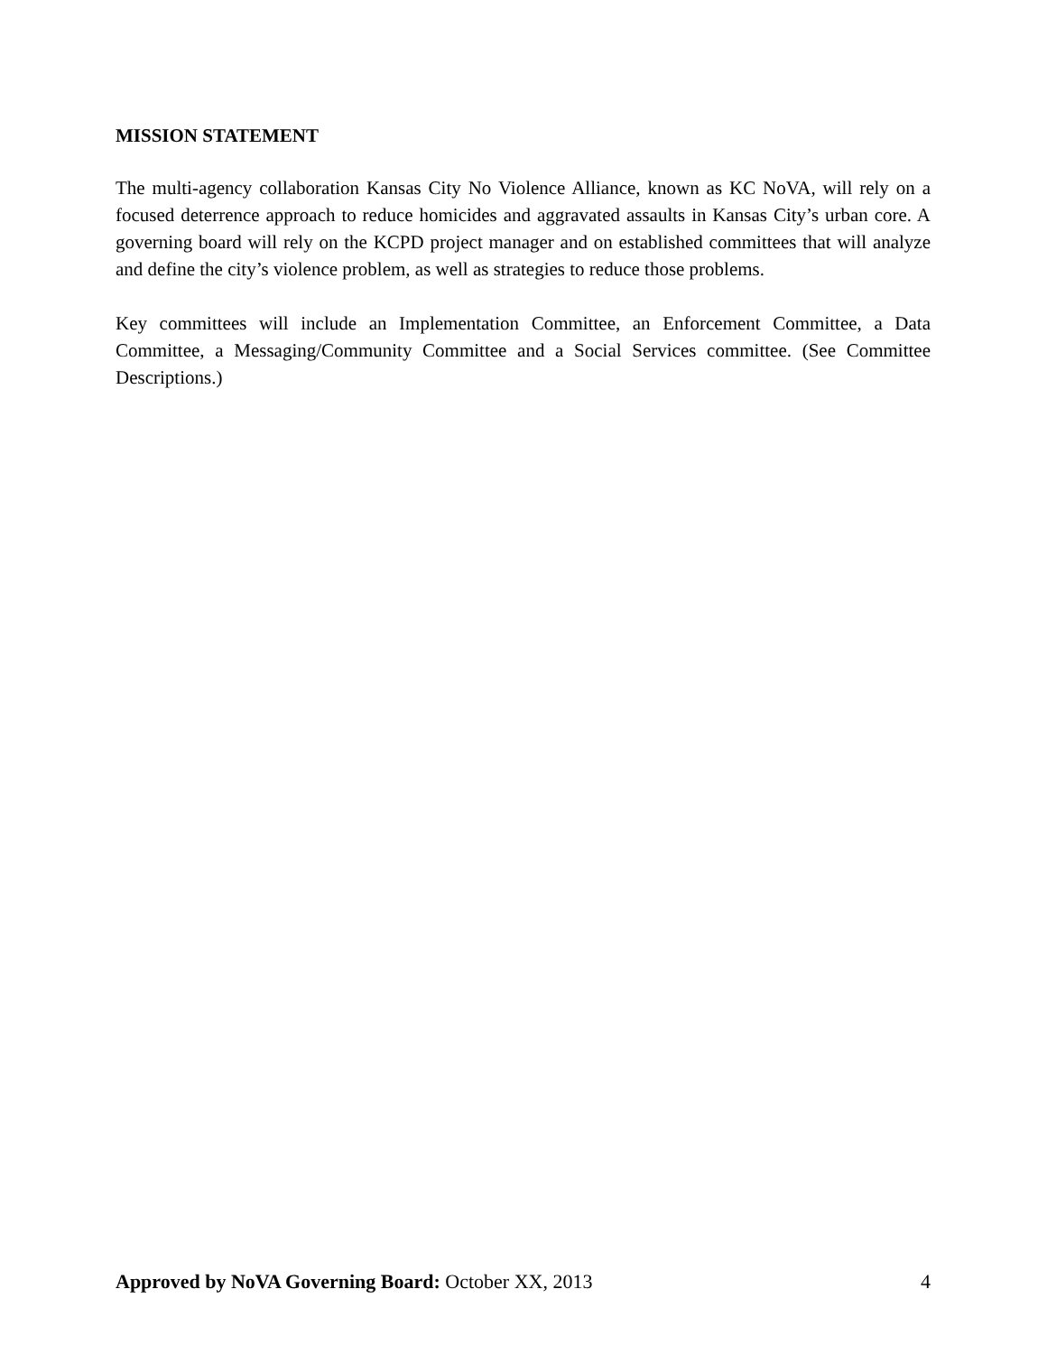MISSION STATEMENT
The multi-agency collaboration Kansas City No Violence Alliance, known as KC NoVA, will rely on a focused deterrence approach to reduce homicides and aggravated assaults in Kansas City’s urban core. A governing board will rely on the KCPD project manager and on established committees that will analyze and define the city’s violence problem, as well as strategies to reduce those problems.
Key committees will include an Implementation Committee, an Enforcement Committee, a Data Committee, a Messaging/Community Committee and a Social Services committee. (See Committee Descriptions.)
Approved by NoVA Governing Board: October XX, 2013 4